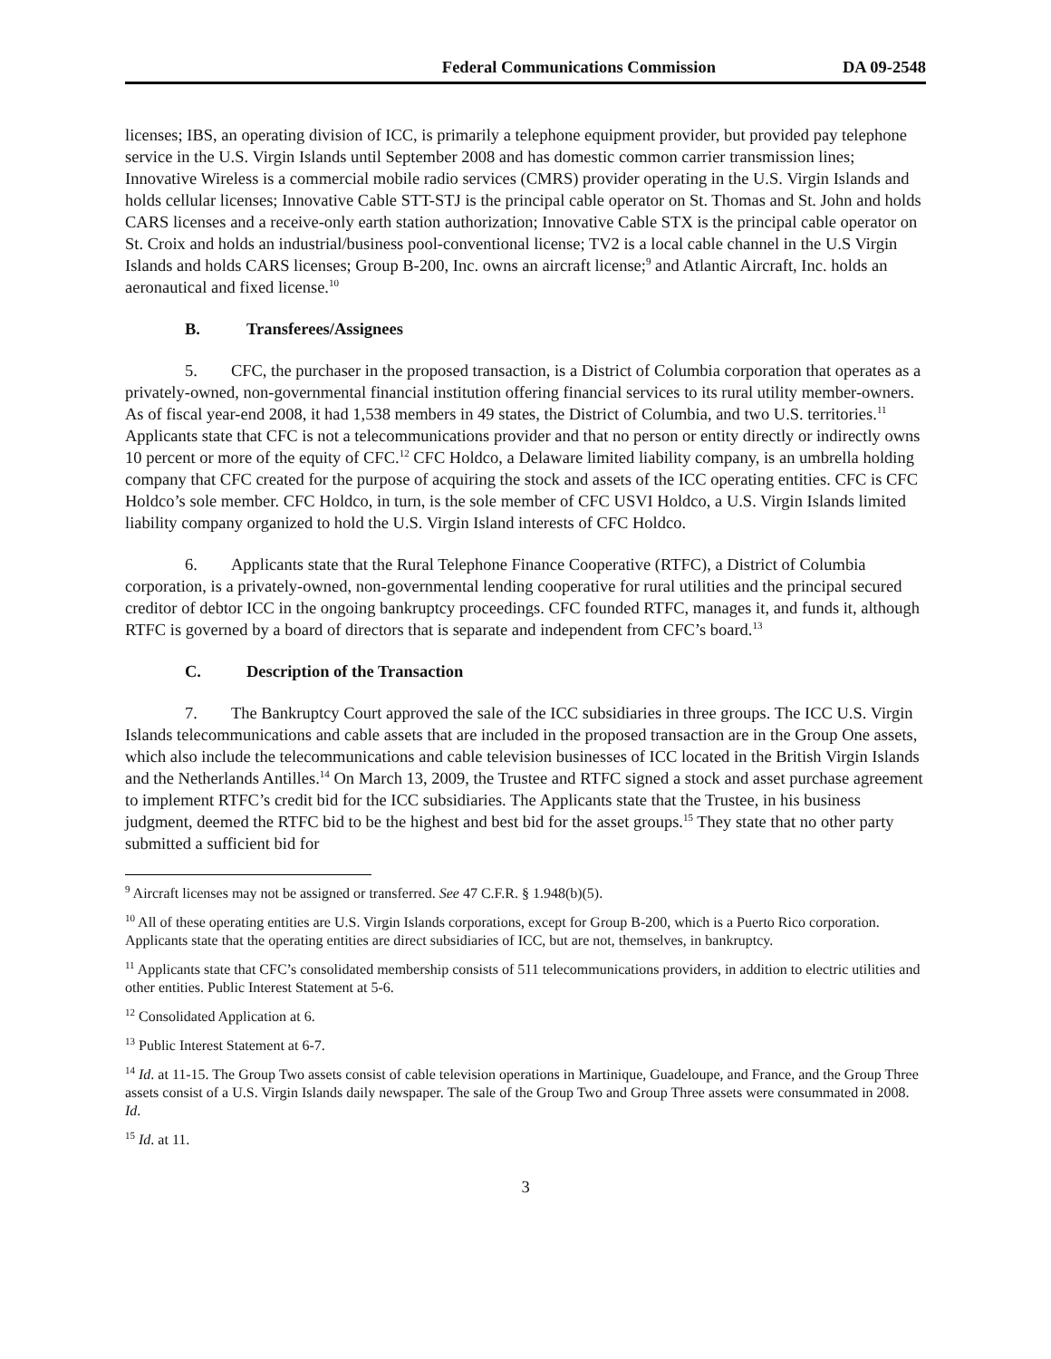Federal Communications Commission DA 09-2548
licenses; IBS, an operating division of ICC, is primarily a telephone equipment provider, but provided pay telephone service in the U.S. Virgin Islands until September 2008 and has domestic common carrier transmission lines; Innovative Wireless is a commercial mobile radio services (CMRS) provider operating in the U.S. Virgin Islands and holds cellular licenses; Innovative Cable STT-STJ is the principal cable operator on St. Thomas and St. John and holds CARS licenses and a receive-only earth station authorization; Innovative Cable STX is the principal cable operator on St. Croix and holds an industrial/business pool-conventional license; TV2 is a local cable channel in the U.S Virgin Islands and holds CARS licenses; Group B-200, Inc. owns an aircraft license;<sup>9</sup> and Atlantic Aircraft, Inc. holds an aeronautical and fixed license.<sup>10</sup>
B. Transferees/Assignees
5. CFC, the purchaser in the proposed transaction, is a District of Columbia corporation that operates as a privately-owned, non-governmental financial institution offering financial services to its rural utility member-owners. As of fiscal year-end 2008, it had 1,538 members in 49 states, the District of Columbia, and two U.S. territories.<sup>11</sup> Applicants state that CFC is not a telecommunications provider and that no person or entity directly or indirectly owns 10 percent or more of the equity of CFC.<sup>12</sup> CFC Holdco, a Delaware limited liability company, is an umbrella holding company that CFC created for the purpose of acquiring the stock and assets of the ICC operating entities. CFC is CFC Holdco’s sole member. CFC Holdco, in turn, is the sole member of CFC USVI Holdco, a U.S. Virgin Islands limited liability company organized to hold the U.S. Virgin Island interests of CFC Holdco.
6. Applicants state that the Rural Telephone Finance Cooperative (RTFC), a District of Columbia corporation, is a privately-owned, non-governmental lending cooperative for rural utilities and the principal secured creditor of debtor ICC in the ongoing bankruptcy proceedings. CFC founded RTFC, manages it, and funds it, although RTFC is governed by a board of directors that is separate and independent from CFC’s board.<sup>13</sup>
C. Description of the Transaction
7. The Bankruptcy Court approved the sale of the ICC subsidiaries in three groups. The ICC U.S. Virgin Islands telecommunications and cable assets that are included in the proposed transaction are in the Group One assets, which also include the telecommunications and cable television businesses of ICC located in the British Virgin Islands and the Netherlands Antilles.<sup>14</sup> On March 13, 2009, the Trustee and RTFC signed a stock and asset purchase agreement to implement RTFC’s credit bid for the ICC subsidiaries. The Applicants state that the Trustee, in his business judgment, deemed the RTFC bid to be the highest and best bid for the asset groups.<sup>15</sup> They state that no other party submitted a sufficient bid for
<sup>9</sup> Aircraft licenses may not be assigned or transferred. See 47 C.F.R. § 1.948(b)(5).
<sup>10</sup> All of these operating entities are U.S. Virgin Islands corporations, except for Group B-200, which is a Puerto Rico corporation. Applicants state that the operating entities are direct subsidiaries of ICC, but are not, themselves, in bankruptcy.
<sup>11</sup> Applicants state that CFC’s consolidated membership consists of 511 telecommunications providers, in addition to electric utilities and other entities. Public Interest Statement at 5-6.
<sup>12</sup> Consolidated Application at 6.
<sup>13</sup> Public Interest Statement at 6-7.
<sup>14</sup> Id. at 11-15. The Group Two assets consist of cable television operations in Martinique, Guadeloupe, and France, and the Group Three assets consist of a U.S. Virgin Islands daily newspaper. The sale of the Group Two and Group Three assets were consummated in 2008. Id.
<sup>15</sup> Id. at 11.
3